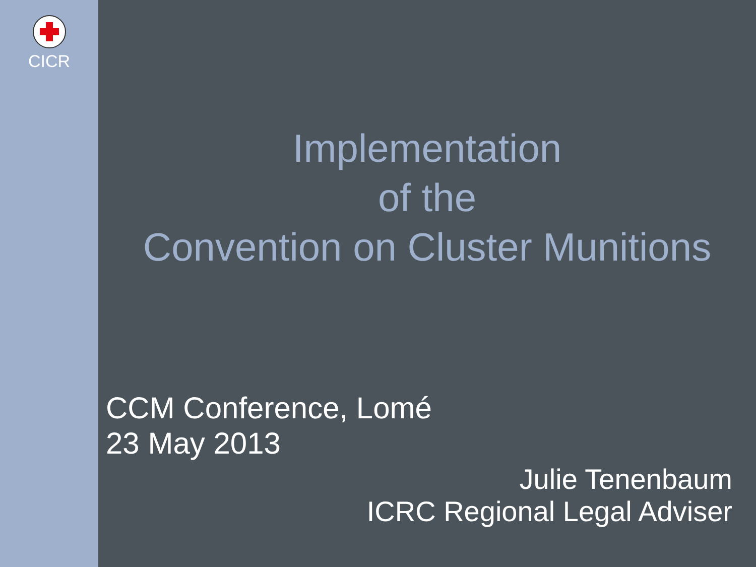CICR
Implementation
of the
Convention on Cluster Munitions
CCM Conference, Lomé
23 May 2013
Julie Tenenbaum
ICRC Regional Legal Adviser